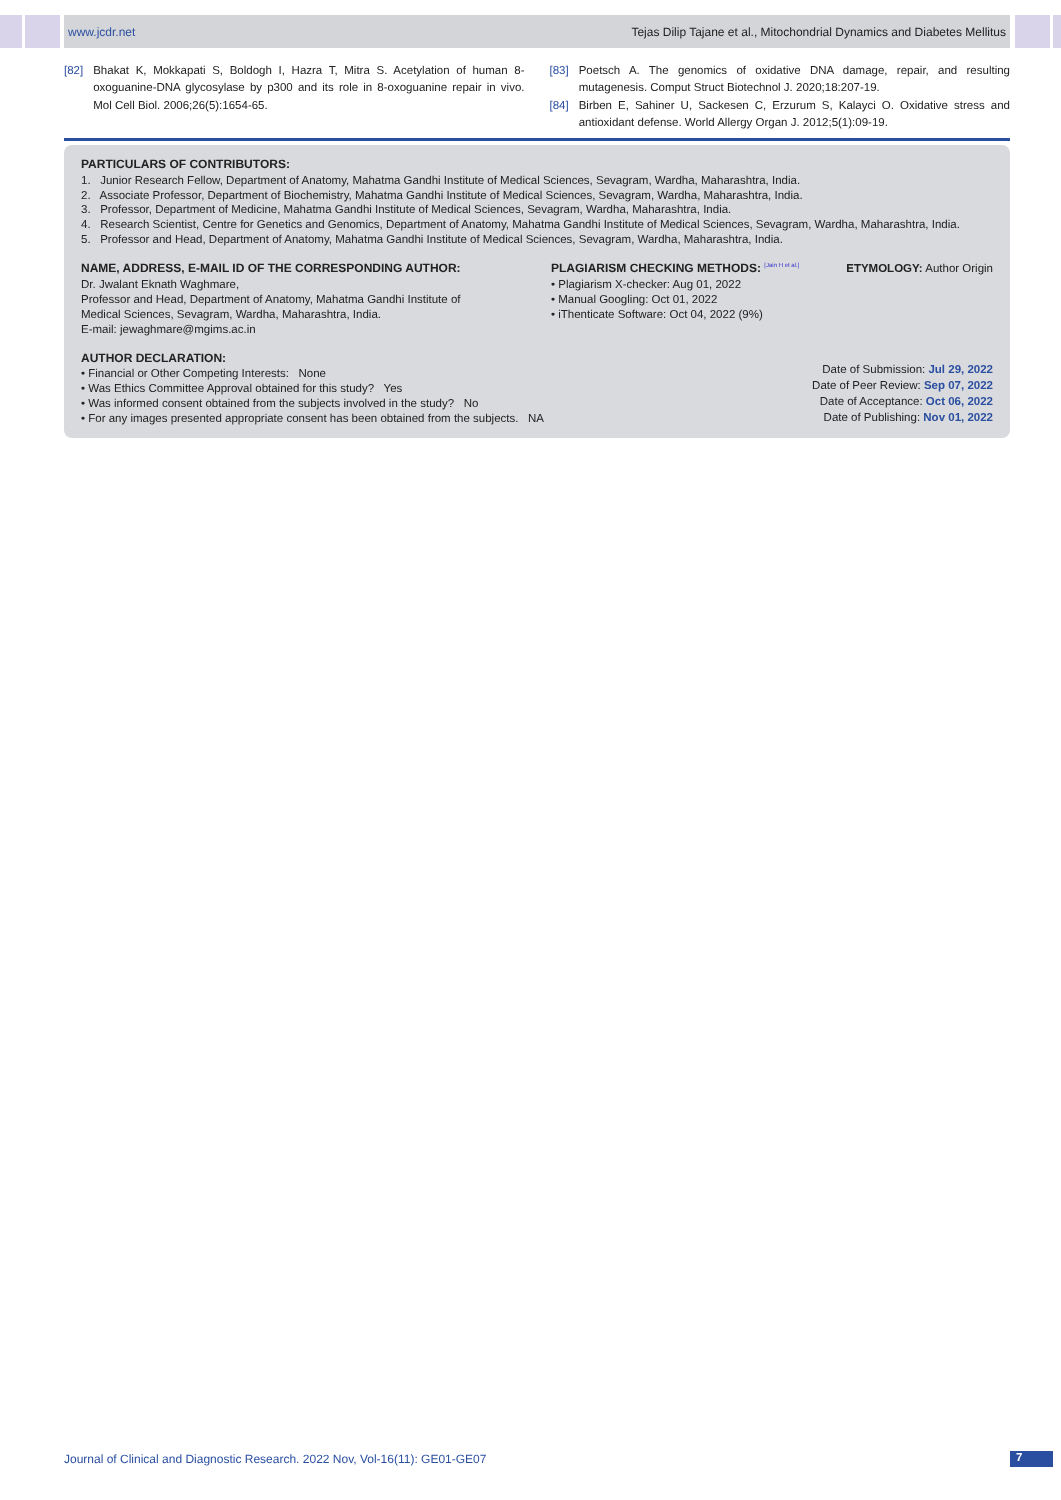www.jcdr.net Tejas Dilip Tajane et al., Mitochondrial Dynamics and Diabetes Mellitus
[82] Bhakat K, Mokkapati S, Boldogh I, Hazra T, Mitra S. Acetylation of human 8-oxoguanine-DNA glycosylase by p300 and its role in 8-oxoguanine repair in vivo. Mol Cell Biol. 2006;26(5):1654-65.
[83] Poetsch A. The genomics of oxidative DNA damage, repair, and resulting mutagenesis. Comput Struct Biotechnol J. 2020;18:207-19.
[84] Birben E, Sahiner U, Sackesen C, Erzurum S, Kalayci O. Oxidative stress and antioxidant defense. World Allergy Organ J. 2012;5(1):09-19.
PARTICULARS OF CONTRIBUTORS:
1. Junior Research Fellow, Department of Anatomy, Mahatma Gandhi Institute of Medical Sciences, Sevagram, Wardha, Maharashtra, India.
2. Associate Professor, Department of Biochemistry, Mahatma Gandhi Institute of Medical Sciences, Sevagram, Wardha, Maharashtra, India.
3. Professor, Department of Medicine, Mahatma Gandhi Institute of Medical Sciences, Sevagram, Wardha, Maharashtra, India.
4. Research Scientist, Centre for Genetics and Genomics, Department of Anatomy, Mahatma Gandhi Institute of Medical Sciences, Sevagram, Wardha, Maharashtra, India.
5. Professor and Head, Department of Anatomy, Mahatma Gandhi Institute of Medical Sciences, Sevagram, Wardha, Maharashtra, India.
NAME, ADDRESS, E-MAIL ID OF THE CORRESPONDING AUTHOR:
Dr. Jwalant Eknath Waghmare,
Professor and Head, Department of Anatomy, Mahatma Gandhi Institute of
Medical Sciences, Sevagram, Wardha, Maharashtra, India.
E-mail: jewaghmare@mgims.ac.in
PLAGIARISM CHECKING METHODS: <sup>[Jain H et al.]</sup>
• Plagiarism X-checker: Aug 01, 2022
• Manual Googling: Oct 01, 2022
• iThenticate Software: Oct 04, 2022 (9%)
ETYMOLOGY: Author Origin
AUTHOR DECLARATION:
• Financial or Other Competing Interests: None
• Was Ethics Committee Approval obtained for this study? Yes
• Was informed consent obtained from the subjects involved in the study? No
• For any images presented appropriate consent has been obtained from the subjects. NA
Date of Submission: Jul 29, 2022
Date of Peer Review: Sep 07, 2022
Date of Acceptance: Oct 06, 2022
Date of Publishing: Nov 01, 2022
Journal of Clinical and Diagnostic Research. 2022 Nov, Vol-16(11): GE01-GE07
7